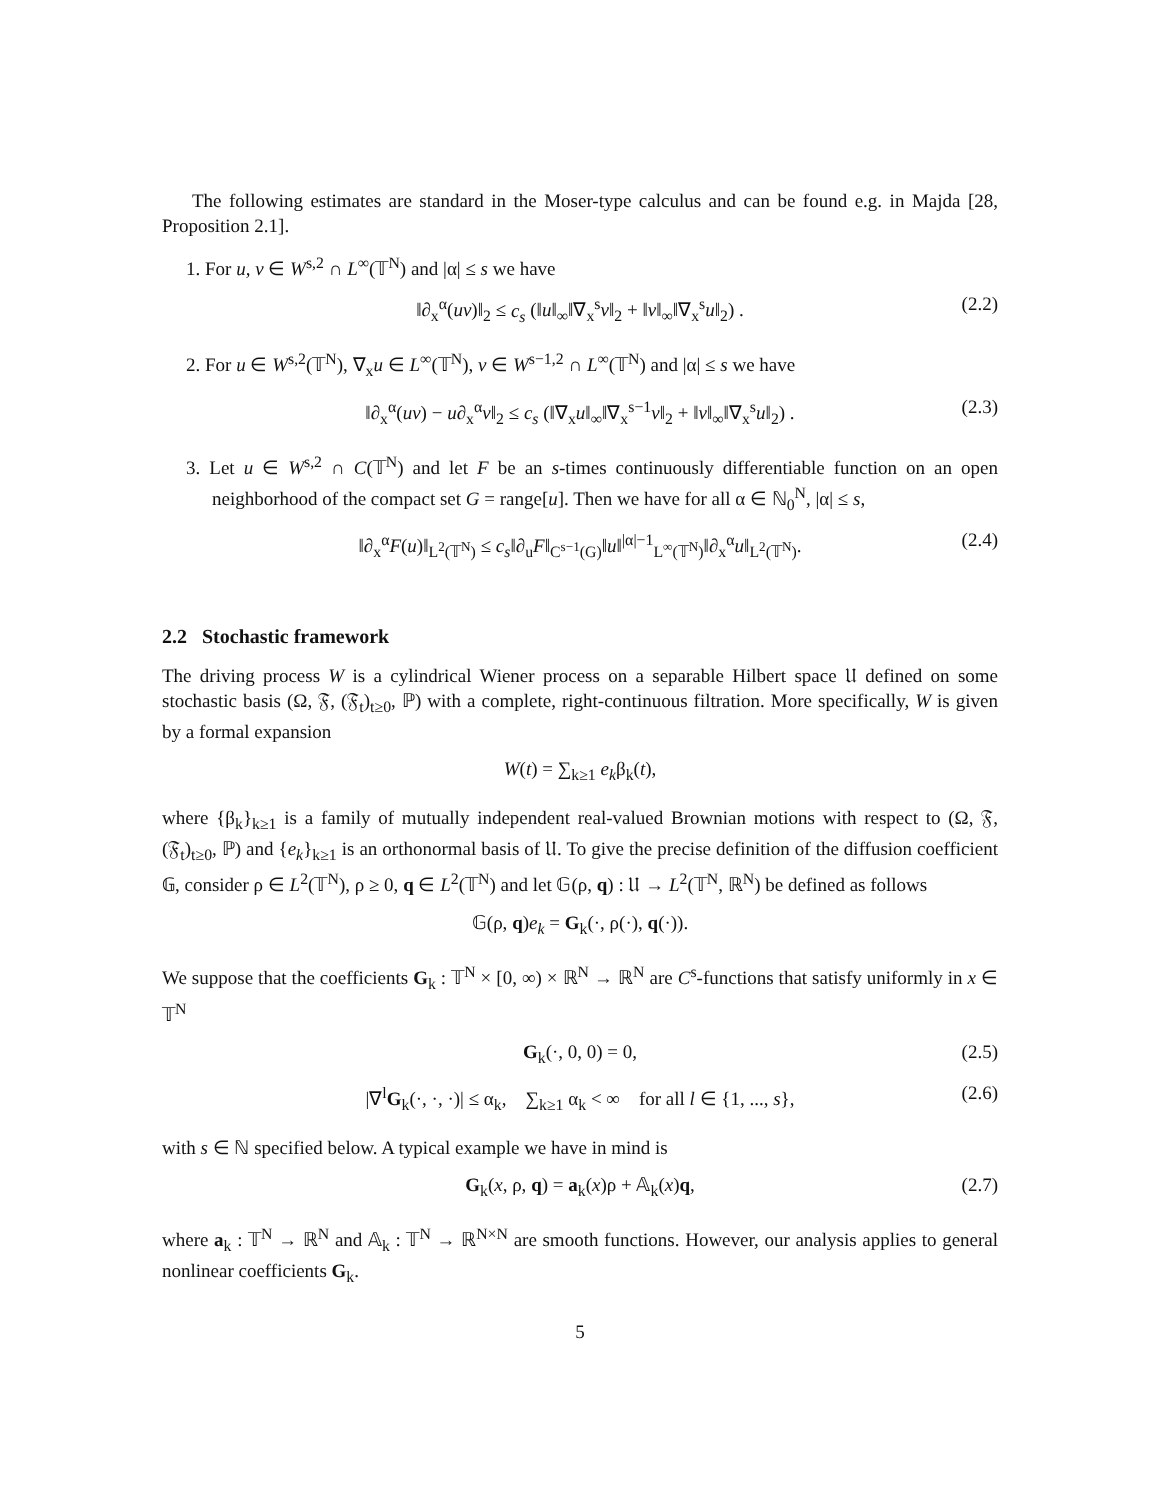The following estimates are standard in the Moser-type calculus and can be found e.g. in Majda [28, Proposition 2.1].
1. For u, v ∈ W<sup>s,2</sup> ∩ L<sup>∞</sup>(𝕋<sup>N</sup>) and |α| ≤ s we have
‖∂<sub>x</sub><sup>α</sup>(uv)‖<sub>2</sub> ≤ c<sub>s</sub> (‖u‖<sub>∞</sub>‖∇<sub>x</sub><sup>s</sup>v‖<sub>2</sub> + ‖v‖<sub>∞</sub>‖∇<sub>x</sub><sup>s</sup>u‖<sub>2</sub>) . (2.2)
2. For u ∈ W<sup>s,2</sup>(𝕋<sup>N</sup>), ∇<sub>x</sub>u ∈ L<sup>∞</sup>(𝕋<sup>N</sup>), v ∈ W<sup>s−1,2</sup> ∩ L<sup>∞</sup>(𝕋<sup>N</sup>) and |α| ≤ s we have
‖∂<sub>x</sub><sup>α</sup>(uv) − u∂<sub>x</sub><sup>α</sup>v‖<sub>2</sub> ≤ c<sub>s</sub> (‖∇<sub>x</sub>u‖<sub>∞</sub>‖∇<sub>x</sub><sup>s−1</sup>v‖<sub>2</sub> + ‖v‖<sub>∞</sub>‖∇<sub>x</sub><sup>s</sup>u‖<sub>2</sub>) . (2.3)
3. Let u ∈ W<sup>s,2</sup> ∩ C(𝕋<sup>N</sup>) and let F be an s-times continuously differentiable function on an open neighborhood of the compact set G = range[u]. Then we have for all α ∈ ℕ<sub>0</sub><sup>N</sup>, |α| ≤ s,
‖∂<sub>x</sub><sup>α</sup>F(u)‖<sub>L<sup>2</sup>(𝕋<sup>N</sup>)</sub> ≤ c<sub>s</sub>‖∂<sub>u</sub>F‖<sub>C<sup>s−1</sup>(G)</sub>‖u‖<sup>|α|−1</sup><sub>L<sup>∞</sup>(𝕋<sup>N</sup>)</sub>‖∂<sub>x</sub><sup>α</sup>u‖<sub>L<sup>2</sup>(𝕋<sup>N</sup>)</sub>. (2.4)
2.2 Stochastic framework
The driving process W is a cylindrical Wiener process on a separable Hilbert space 𝔘 defined on some stochastic basis (Ω, 𝔉, (𝔉<sub>t</sub>)<sub>t≥0</sub>, ℙ) with a complete, right-continuous filtration. More specifically, W is given by a formal expansion
W(t) = ∑<sub>k≥1</sub> e<sub>k</sub>β<sub>k</sub>(t),
where {β<sub>k</sub>}<sub>k≥1</sub> is a family of mutually independent real-valued Brownian motions with respect to (Ω, 𝔉, (𝔉<sub>t</sub>)<sub>t≥0</sub>, ℙ) and {e<sub>k</sub>}<sub>k≥1</sub> is an orthonormal basis of 𝔘. To give the precise definition of the diffusion coefficient 𝔾, consider ρ ∈ L<sup>2</sup>(𝕋<sup>N</sup>), ρ ≥ 0, q ∈ L<sup>2</sup>(𝕋<sup>N</sup>) and let 𝔾(ρ, q) : 𝔘 → L<sup>2</sup>(𝕋<sup>N</sup>, ℝ<sup>N</sup>) be defined as follows
𝔾(ρ, q)e<sub>k</sub> = G<sub>k</sub>(·, ρ(·), q(·)).
We suppose that the coefficients G<sub>k</sub> : 𝕋<sup>N</sup> × [0, ∞) × ℝ<sup>N</sup> → ℝ<sup>N</sup> are C<sup>s</sup>-functions that satisfy uniformly in x ∈ 𝕋<sup>N</sup>
G<sub>k</sub>(·, 0, 0) = 0, (2.5)
|∇<sup>l</sup>G<sub>k</sub>(·, ·, ·)| ≤ α<sub>k</sub>, ∑<sub>k≥1</sub> α<sub>k</sub> < ∞ for all l ∈ {1, ..., s}, (2.6)
with s ∈ ℕ specified below. A typical example we have in mind is
G<sub>k</sub>(x, ρ, q) = a<sub>k</sub>(x)ρ + 𝔸<sub>k</sub>(x)q, (2.7)
where a<sub>k</sub> : 𝕋<sup>N</sup> → ℝ<sup>N</sup> and 𝔸<sub>k</sub> : 𝕋<sup>N</sup> → ℝ<sup>N×N</sup> are smooth functions. However, our analysis applies to general nonlinear coefficients G<sub>k</sub>.
5